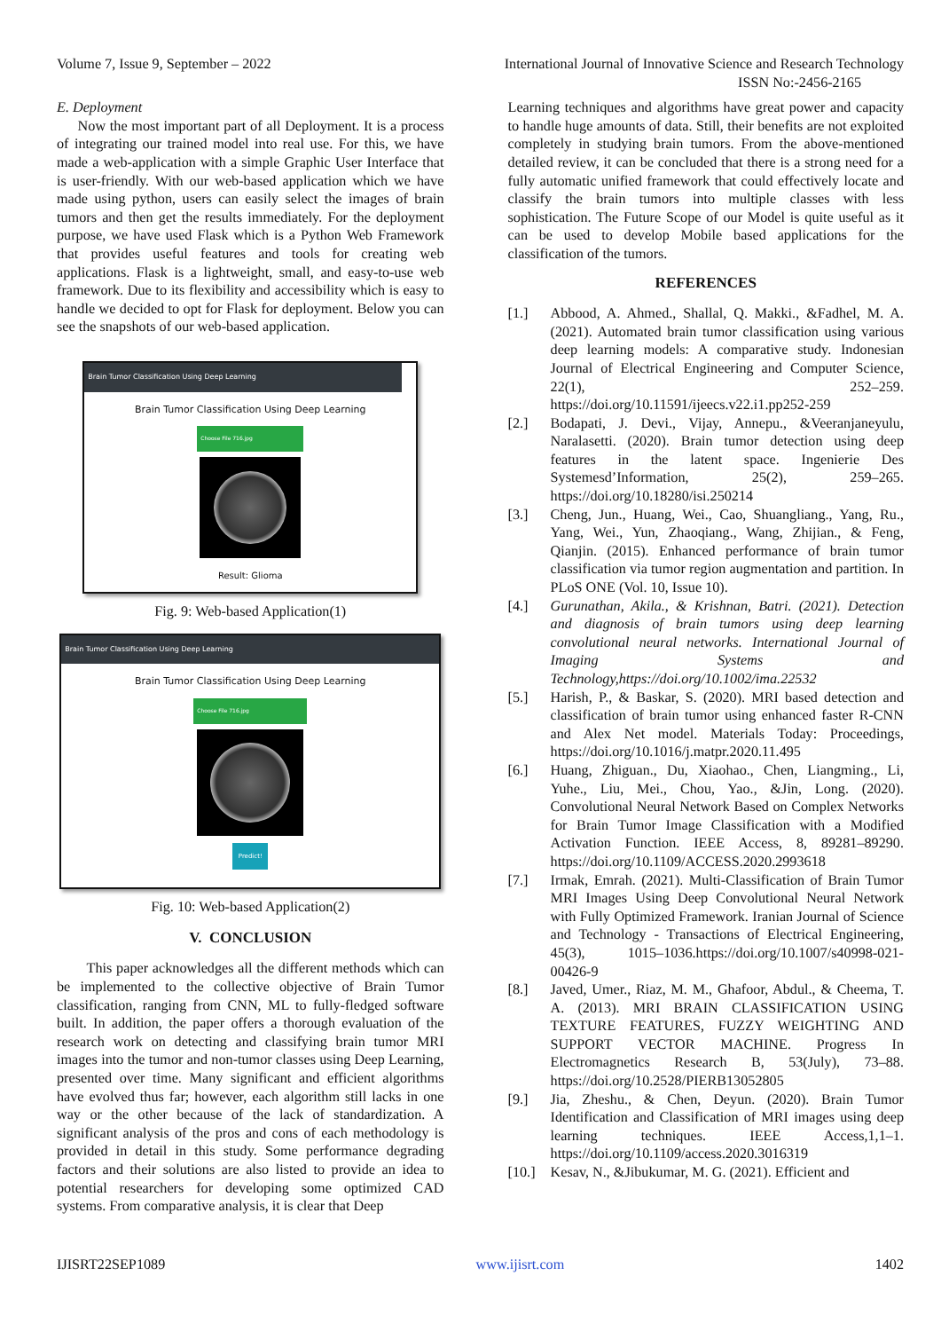Volume 7, Issue 9, September – 2022 International Journal of Innovative Science and Research Technology
ISSN No:-2456-2165
E. Deployment
Now the most important part of all Deployment. It is a process of integrating our trained model into real use. For this, we have made a web-application with a simple Graphic User Interface that is user-friendly. With our web-based application which we have made using python, users can easily select the images of brain tumors and then get the results immediately. For the deployment purpose, we have used Flask which is a Python Web Framework that provides useful features and tools for creating web applications. Flask is a lightweight, small, and easy-to-use web framework. Due to its flexibility and accessibility which is easy to handle we decided to opt for Flask for deployment. Below you can see the snapshots of our web-based application.
Brain Tumor Classification Using Deep Learning
Brain Tumor Classification Using Deep Learning
Choose File 716.jpg
Result: Glioma
Fig. 9: Web-based Application(1)
Brain Tumor Classification Using Deep Learning
Brain Tumor Classification Using Deep Learning
Choose File 716.jpg
Predict!
Fig. 10: Web-based Application(2)
V. CONCLUSION
This paper acknowledges all the different methods which can be implemented to the collective objective of Brain Tumor classification, ranging from CNN, ML to fully-fledged software built. In addition, the paper offers a thorough evaluation of the research work on detecting and classifying brain tumor MRI images into the tumor and non-tumor classes using Deep Learning, presented over time. Many significant and efficient algorithms have evolved thus far; however, each algorithm still lacks in one way or the other because of the lack of standardization. A significant analysis of the pros and cons of each methodology is provided in detail in this study. Some performance degrading factors and their solutions are also listed to provide an idea to potential researchers for developing some optimized CAD systems. From comparative analysis, it is clear that Deep
Learning techniques and algorithms have great power and capacity to handle huge amounts of data. Still, their benefits are not exploited completely in studying brain tumors. From the above-mentioned detailed review, it can be concluded that there is a strong need for a fully automatic unified framework that could effectively locate and classify the brain tumors into multiple classes with less sophistication. The Future Scope of our Model is quite useful as it can be used to develop Mobile based applications for the classification of the tumors.
REFERENCES
[1.] Abbood, A. Ahmed., Shallal, Q. Makki., &Fadhel, M. A. (2021). Automated brain tumor classification using various deep learning models: A comparative study. Indonesian Journal of Electrical Engineering and Computer Science, 22(1), 252–259. https://doi.org/10.11591/ijeecs.v22.i1.pp252-259
[2.] Bodapati, J. Devi., Vijay, Annepu., &Veeranjaneyulu, Naralasetti. (2020). Brain tumor detection using deep features in the latent space. Ingenierie Des Systemesd’Information, 25(2), 259–265. https://doi.org/10.18280/isi.250214
[3.] Cheng, Jun., Huang, Wei., Cao, Shuangliang., Yang, Ru., Yang, Wei., Yun, Zhaoqiang., Wang, Zhijian., & Feng, Qianjin. (2015). Enhanced performance of brain tumor classification via tumor region augmentation and partition. In PLoS ONE (Vol. 10, Issue 10).
[4.] Gurunathan, Akila., & Krishnan, Batri. (2021). Detection and diagnosis of brain tumors using deep learning convolutional neural networks. International Journal of Imaging Systems and Technology,https://doi.org/10.1002/ima.22532
[5.] Harish, P., & Baskar, S. (2020). MRI based detection and classification of brain tumor using enhanced faster R-CNN and Alex Net model. Materials Today: Proceedings, https://doi.org/10.1016/j.matpr.2020.11.495
[6.] Huang, Zhiguan., Du, Xiaohao., Chen, Liangming., Li, Yuhe., Liu, Mei., Chou, Yao., &Jin, Long. (2020). Convolutional Neural Network Based on Complex Networks for Brain Tumor Image Classification with a Modified Activation Function. IEEE Access, 8, 89281–89290. https://doi.org/10.1109/ACCESS.2020.2993618
[7.] Irmak, Emrah. (2021). Multi-Classification of Brain Tumor MRI Images Using Deep Convolutional Neural Network with Fully Optimized Framework. Iranian Journal of Science and Technology - Transactions of Electrical Engineering, 45(3), 1015–1036.https://doi.org/10.1007/s40998-021-00426-9
[8.] Javed, Umer., Riaz, M. M., Ghafoor, Abdul., & Cheema, T. A. (2013). MRI BRAIN CLASSIFICATION USING TEXTURE FEATURES, FUZZY WEIGHTING AND SUPPORT VECTOR MACHINE. Progress In Electromagnetics Research B, 53(July), 73–88. https://doi.org/10.2528/PIERB13052805
[9.] Jia, Zheshu., & Chen, Deyun. (2020). Brain Tumor Identification and Classification of MRI images using deep learning techniques. IEEE Access,1,1–1. https://doi.org/10.1109/access.2020.3016319
[10.]
Kesav, N., &Jibukumar, M. G. (2021). Efficient and
IJISRT22SEP1089 www.ijisrt.com 1402